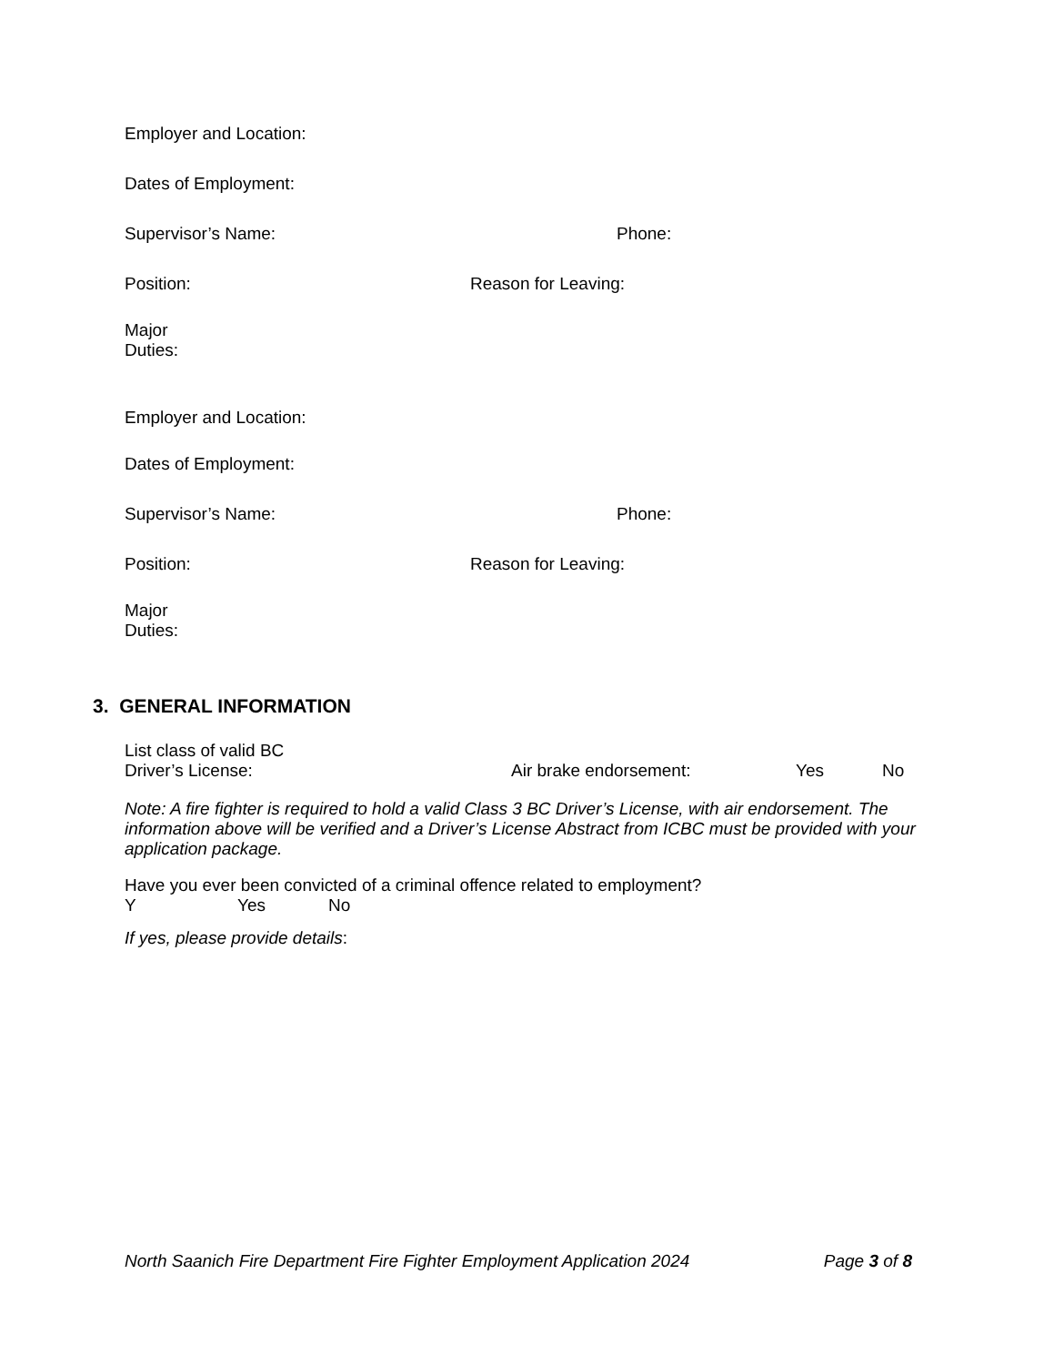Employer and Location:
Dates of Employment:
Supervisor’s Name: Phone:
Position: Reason for Leaving:
Major
Duties:
Employer and Location:
Dates of Employment:
Supervisor’s Name: Phone:
Position: Reason for Leaving:
Major
Duties:
3. GENERAL INFORMATION
List class of valid BC
Driver’s License: Air brake endorsement: Yes No
Note: A fire fighter is required to hold a valid Class 3 BC Driver’s License, with air endorsement. The information above will be verified and a Driver’s License Abstract from ICBC must be provided with your application package.
Have you ever been convicted of a criminal offence related to employment?
Y Yes No
If yes, please provide details:
North Saanich Fire Department Fire Fighter Employment Application 2024 Page 3 of 8